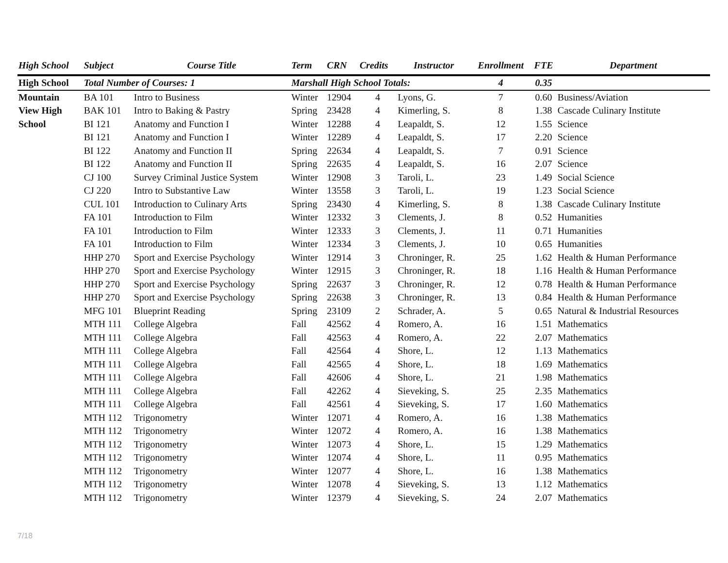| High School | Subject | Course Title | Term | CRN | Credits | Instructor | Enrollment | FTE | Department |
| --- | --- | --- | --- | --- | --- | --- | --- | --- | --- |
| High School | Total Number of Courses: 1 | | Marshall High School Totals: | | | | 4 | 0.35 | |
| Mountain | BA 101 | Intro to Business | Winter | 12904 | 4 | Lyons, G. | 7 | 0.60 | Business/Aviation |
| View High | BAK 101 | Intro to Baking & Pastry | Spring | 23428 | 4 | Kimerling, S. | 8 | 1.38 | Cascade Culinary Institute |
| School | BI 121 | Anatomy and Function I | Winter | 12288 | 4 | Leapaldt, S. | 12 | 1.55 | Science |
| | BI 121 | Anatomy and Function I | Winter | 12289 | 4 | Leapaldt, S. | 17 | 2.20 | Science |
| | BI 122 | Anatomy and Function II | Spring | 22634 | 4 | Leapaldt, S. | 7 | 0.91 | Science |
| | BI 122 | Anatomy and Function II | Spring | 22635 | 4 | Leapaldt, S. | 16 | 2.07 | Science |
| | CJ 100 | Survey Criminal Justice System | Winter | 12908 | 3 | Taroli, L. | 23 | 1.49 | Social Science |
| | CJ 220 | Intro to Substantive Law | Winter | 13558 | 3 | Taroli, L. | 19 | 1.23 | Social Science |
| | CUL 101 | Introduction to Culinary Arts | Spring | 23430 | 4 | Kimerling, S. | 8 | 1.38 | Cascade Culinary Institute |
| | FA 101 | Introduction to Film | Winter | 12332 | 3 | Clements, J. | 8 | 0.52 | Humanities |
| | FA 101 | Introduction to Film | Winter | 12333 | 3 | Clements, J. | 11 | 0.71 | Humanities |
| | FA 101 | Introduction to Film | Winter | 12334 | 3 | Clements, J. | 10 | 0.65 | Humanities |
| | HHP 270 | Sport and Exercise Psychology | Winter | 12914 | 3 | Chroninger, R. | 25 | 1.62 | Health & Human Performance |
| | HHP 270 | Sport and Exercise Psychology | Winter | 12915 | 3 | Chroninger, R. | 18 | 1.16 | Health & Human Performance |
| | HHP 270 | Sport and Exercise Psychology | Spring | 22637 | 3 | Chroninger, R. | 12 | 0.78 | Health & Human Performance |
| | HHP 270 | Sport and Exercise Psychology | Spring | 22638 | 3 | Chroninger, R. | 13 | 0.84 | Health & Human Performance |
| | MFG 101 | Blueprint Reading | Spring | 23109 | 2 | Schrader, A. | 5 | 0.65 | Natural & Industrial Resources |
| | MTH 111 | College Algebra | Fall | 42562 | 4 | Romero, A. | 16 | 1.51 | Mathematics |
| | MTH 111 | College Algebra | Fall | 42563 | 4 | Romero, A. | 22 | 2.07 | Mathematics |
| | MTH 111 | College Algebra | Fall | 42564 | 4 | Shore, L. | 12 | 1.13 | Mathematics |
| | MTH 111 | College Algebra | Fall | 42565 | 4 | Shore, L. | 18 | 1.69 | Mathematics |
| | MTH 111 | College Algebra | Fall | 42606 | 4 | Shore, L. | 21 | 1.98 | Mathematics |
| | MTH 111 | College Algebra | Fall | 42262 | 4 | Sieveking, S. | 25 | 2.35 | Mathematics |
| | MTH 111 | College Algebra | Fall | 42561 | 4 | Sieveking, S. | 17 | 1.60 | Mathematics |
| | MTH 112 | Trigonometry | Winter | 12071 | 4 | Romero, A. | 16 | 1.38 | Mathematics |
| | MTH 112 | Trigonometry | Winter | 12072 | 4 | Romero, A. | 16 | 1.38 | Mathematics |
| | MTH 112 | Trigonometry | Winter | 12073 | 4 | Shore, L. | 15 | 1.29 | Mathematics |
| | MTH 112 | Trigonometry | Winter | 12074 | 4 | Shore, L. | 11 | 0.95 | Mathematics |
| | MTH 112 | Trigonometry | Winter | 12077 | 4 | Shore, L. | 16 | 1.38 | Mathematics |
| | MTH 112 | Trigonometry | Winter | 12078 | 4 | Sieveking, S. | 13 | 1.12 | Mathematics |
| | MTH 112 | Trigonometry | Winter | 12379 | 4 | Sieveking, S. | 24 | 2.07 | Mathematics |
7/18